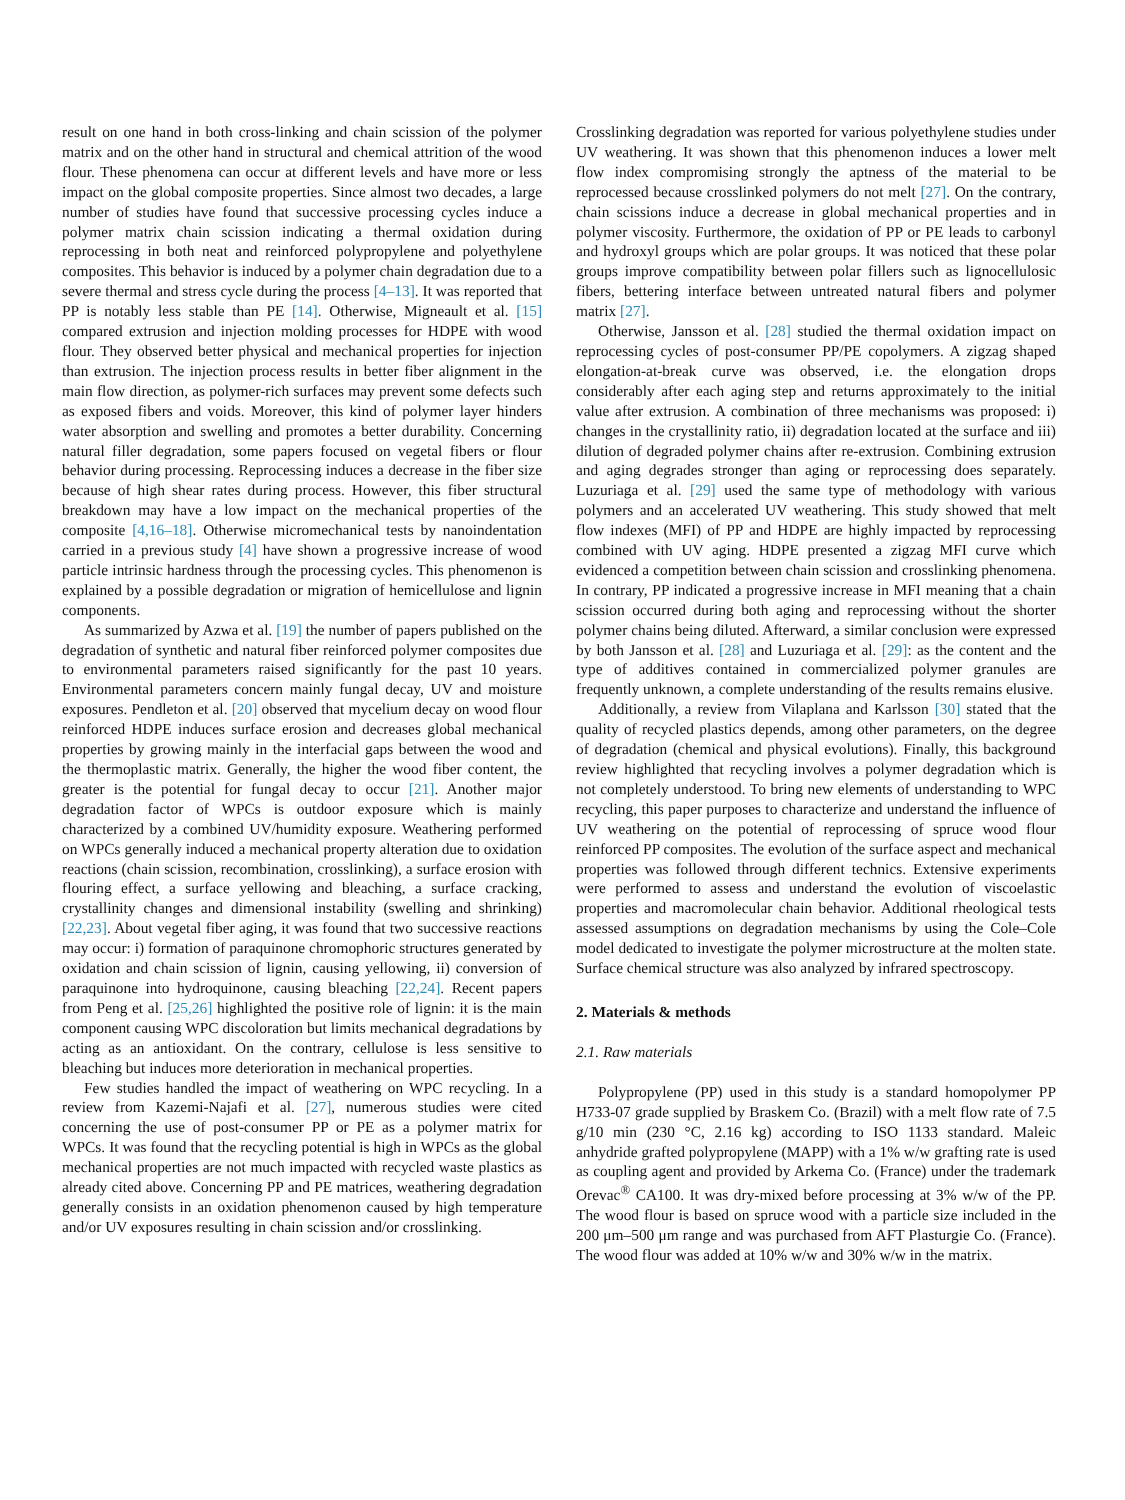result on one hand in both cross-linking and chain scission of the polymer matrix and on the other hand in structural and chemical attrition of the wood flour. These phenomena can occur at different levels and have more or less impact on the global composite properties. Since almost two decades, a large number of studies have found that successive processing cycles induce a polymer matrix chain scission indicating a thermal oxidation during reprocessing in both neat and reinforced polypropylene and polyethylene composites. This behavior is induced by a polymer chain degradation due to a severe thermal and stress cycle during the process [4–13]. It was reported that PP is notably less stable than PE [14]. Otherwise, Migneault et al. [15] compared extrusion and injection molding processes for HDPE with wood flour. They observed better physical and mechanical properties for injection than extrusion. The injection process results in better fiber alignment in the main flow direction, as polymer-rich surfaces may prevent some defects such as exposed fibers and voids. Moreover, this kind of polymer layer hinders water absorption and swelling and promotes a better durability. Concerning natural filler degradation, some papers focused on vegetal fibers or flour behavior during processing. Reprocessing induces a decrease in the fiber size because of high shear rates during process. However, this fiber structural breakdown may have a low impact on the mechanical properties of the composite [4,16–18]. Otherwise micromechanical tests by nanoindentation carried in a previous study [4] have shown a progressive increase of wood particle intrinsic hardness through the processing cycles. This phenomenon is explained by a possible degradation or migration of hemicellulose and lignin components.
As summarized by Azwa et al. [19] the number of papers published on the degradation of synthetic and natural fiber reinforced polymer composites due to environmental parameters raised significantly for the past 10 years. Environmental parameters concern mainly fungal decay, UV and moisture exposures. Pendleton et al. [20] observed that mycelium decay on wood flour reinforced HDPE induces surface erosion and decreases global mechanical properties by growing mainly in the interfacial gaps between the wood and the thermoplastic matrix. Generally, the higher the wood fiber content, the greater is the potential for fungal decay to occur [21]. Another major degradation factor of WPCs is outdoor exposure which is mainly characterized by a combined UV/humidity exposure. Weathering performed on WPCs generally induced a mechanical property alteration due to oxidation reactions (chain scission, recombination, crosslinking), a surface erosion with flouring effect, a surface yellowing and bleaching, a surface cracking, crystallinity changes and dimensional instability (swelling and shrinking) [22,23]. About vegetal fiber aging, it was found that two successive reactions may occur: i) formation of paraquinone chromophoric structures generated by oxidation and chain scission of lignin, causing yellowing, ii) conversion of paraquinone into hydroquinone, causing bleaching [22,24]. Recent papers from Peng et al. [25,26] highlighted the positive role of lignin: it is the main component causing WPC discoloration but limits mechanical degradations by acting as an antioxidant. On the contrary, cellulose is less sensitive to bleaching but induces more deterioration in mechanical properties.
Few studies handled the impact of weathering on WPC recycling. In a review from Kazemi-Najafi et al. [27], numerous studies were cited concerning the use of post-consumer PP or PE as a polymer matrix for WPCs. It was found that the recycling potential is high in WPCs as the global mechanical properties are not much impacted with recycled waste plastics as already cited above. Concerning PP and PE matrices, weathering degradation generally consists in an oxidation phenomenon caused by high temperature and/or UV exposures resulting in chain scission and/or crosslinking.
Crosslinking degradation was reported for various polyethylene studies under UV weathering. It was shown that this phenomenon induces a lower melt flow index compromising strongly the aptness of the material to be reprocessed because crosslinked polymers do not melt [27]. On the contrary, chain scissions induce a decrease in global mechanical properties and in polymer viscosity. Furthermore, the oxidation of PP or PE leads to carbonyl and hydroxyl groups which are polar groups. It was noticed that these polar groups improve compatibility between polar fillers such as lignocellulosic fibers, bettering interface between untreated natural fibers and polymer matrix [27].
Otherwise, Jansson et al. [28] studied the thermal oxidation impact on reprocessing cycles of post-consumer PP/PE copolymers. A zigzag shaped elongation-at-break curve was observed, i.e. the elongation drops considerably after each aging step and returns approximately to the initial value after extrusion. A combination of three mechanisms was proposed: i) changes in the crystallinity ratio, ii) degradation located at the surface and iii) dilution of degraded polymer chains after re-extrusion. Combining extrusion and aging degrades stronger than aging or reprocessing does separately. Luzuriaga et al. [29] used the same type of methodology with various polymers and an accelerated UV weathering. This study showed that melt flow indexes (MFI) of PP and HDPE are highly impacted by reprocessing combined with UV aging. HDPE presented a zigzag MFI curve which evidenced a competition between chain scission and crosslinking phenomena. In contrary, PP indicated a progressive increase in MFI meaning that a chain scission occurred during both aging and reprocessing without the shorter polymer chains being diluted. Afterward, a similar conclusion were expressed by both Jansson et al. [28] and Luzuriaga et al. [29]: as the content and the type of additives contained in commercialized polymer granules are frequently unknown, a complete understanding of the results remains elusive.
Additionally, a review from Vilaplana and Karlsson [30] stated that the quality of recycled plastics depends, among other parameters, on the degree of degradation (chemical and physical evolutions). Finally, this background review highlighted that recycling involves a polymer degradation which is not completely understood. To bring new elements of understanding to WPC recycling, this paper purposes to characterize and understand the influence of UV weathering on the potential of reprocessing of spruce wood flour reinforced PP composites. The evolution of the surface aspect and mechanical properties was followed through different technics. Extensive experiments were performed to assess and understand the evolution of viscoelastic properties and macromolecular chain behavior. Additional rheological tests assessed assumptions on degradation mechanisms by using the Cole–Cole model dedicated to investigate the polymer microstructure at the molten state. Surface chemical structure was also analyzed by infrared spectroscopy.
2. Materials & methods
2.1. Raw materials
Polypropylene (PP) used in this study is a standard homopolymer PP H733-07 grade supplied by Braskem Co. (Brazil) with a melt flow rate of 7.5 g/10 min (230 °C, 2.16 kg) according to ISO 1133 standard. Maleic anhydride grafted polypropylene (MAPP) with a 1% w/w grafting rate is used as coupling agent and provided by Arkema Co. (France) under the trademark Orevac<sup>®</sup> CA100. It was dry-mixed before processing at 3% w/w of the PP. The wood flour is based on spruce wood with a particle size included in the 200 μm–500 μm range and was purchased from AFT Plasturgie Co. (France). The wood flour was added at 10% w/w and 30% w/w in the matrix.